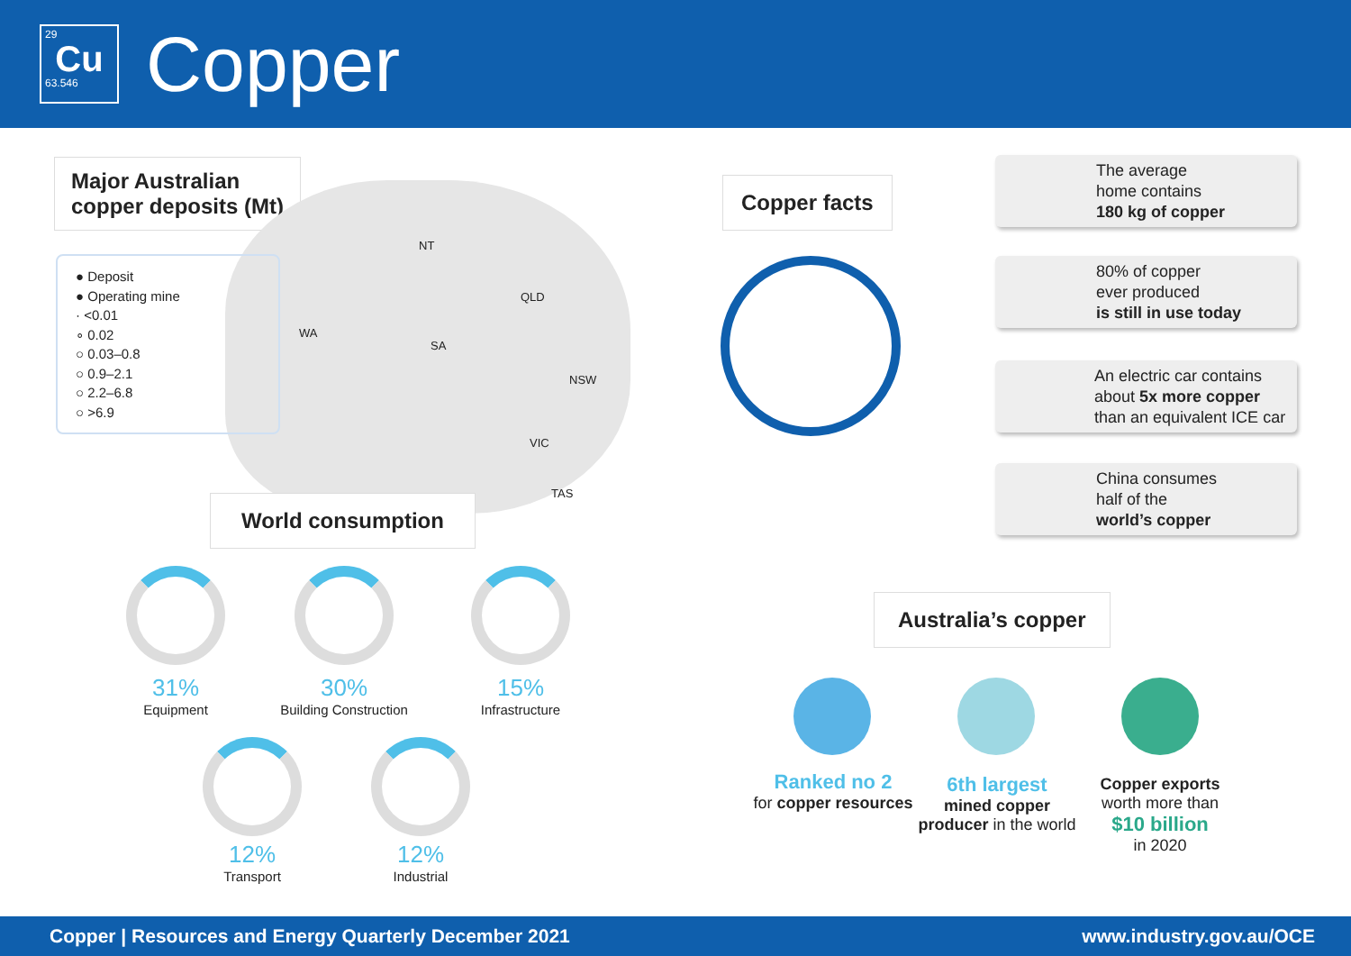29
Cu
63.546
Copper
Major Australian
copper deposits (Mt)
NT
WA
SA
QLD
NSW
VIC
TAS
● Deposit
● Operating mine
· <0.01
∘ 0.02
○ 0.03–0.8
○ 0.9–2.1
○ 2.2–6.8
○ >6.9
World consumption
31%
Equipment
30%
Building Construction
15%
Infrastructure
12%
Transport
12%
Industrial
Copper facts
The average
home contains
180 kg of copper
80% of copper
ever produced
is still in use today
An electric car contains
about 5x more copper
than an equivalent ICE car
China consumes
half of the
world’s copper
Australia’s copper
Ranked no 2
for copper resources
6th largest
mined copper producer in the world
Copper exports
worth more than
$10 billion
in 2020
Copper | Resources and Energy Quarterly December 2021 www.industry.gov.au/OCE